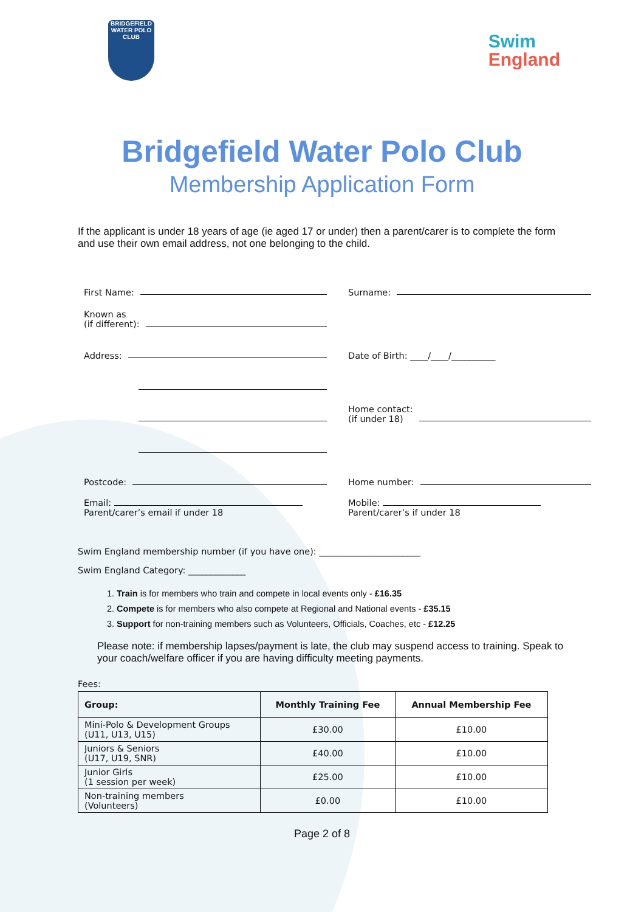BRIDGEFIELD
WATER POLO CLUB
Swim
England
Bridgefield Water Polo Club
Membership Application Form
If the applicant is under 18 years of age (ie aged 17 or under) then a parent/carer is to complete the form and use their own email address, not one belonging to the child.
First Name:
Surname:
Known as
(if different):
Address:
Date of Birth: ____/____/__________
Home contact:
(if under 18)
Postcode:
Home number:
Email:
Parent/carer’s email if under 18
Mobile:
Parent/carer’s if under 18
Swim England membership number (if you have one): _______________________
Swim England Category: _____________
1. Train is for members who train and compete in local events only - £16.35
2. Compete is for members who also compete at Regional and National events - £35.15
3. Support for non-training members such as Volunteers, Officials, Coaches, etc - £12.25
Please note: if membership lapses/payment is late, the club may suspend access to training. Speak to your coach/welfare officer if you are having difficulty meeting payments.
Fees:
| Group: | Monthly Training Fee | Annual Membership Fee |
| --- | --- | --- |
| Mini-Polo & Development Groups (U11, U13, U15) | £30.00 | £10.00 |
| Juniors & Seniors (U17, U19, SNR) | £40.00 | £10.00 |
| Junior Girls (1 session per week) | £25.00 | £10.00 |
| Non-training members (Volunteers) | £0.00 | £10.00 |
Page 2 of 8